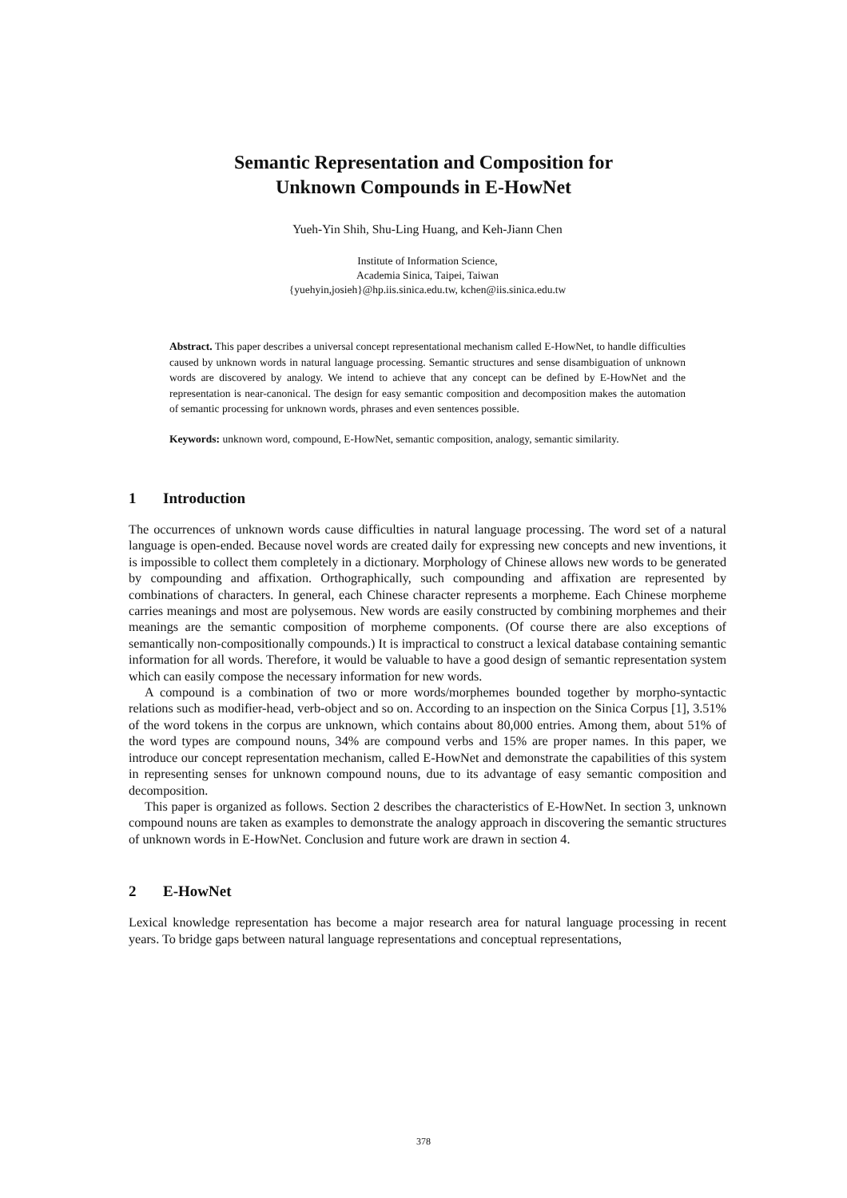Semantic Representation and Composition for
Unknown Compounds in E-HowNet
Yueh-Yin Shih, Shu-Ling Huang, and Keh-Jiann Chen
Institute of Information Science,
Academia Sinica, Taipei, Taiwan
{yuehyin,josieh}@hp.iis.sinica.edu.tw, kchen@iis.sinica.edu.tw
Abstract. This paper describes a universal concept representational mechanism called E-HowNet, to handle difficulties caused by unknown words in natural language processing. Semantic structures and sense disambiguation of unknown words are discovered by analogy. We intend to achieve that any concept can be defined by E-HowNet and the representation is near-canonical. The design for easy semantic composition and decomposition makes the automation of semantic processing for unknown words, phrases and even sentences possible.
Keywords: unknown word, compound, E-HowNet, semantic composition, analogy, semantic similarity.
1 Introduction
The occurrences of unknown words cause difficulties in natural language processing. The word set of a natural language is open-ended. Because novel words are created daily for expressing new concepts and new inventions, it is impossible to collect them completely in a dictionary. Morphology of Chinese allows new words to be generated by compounding and affixation. Orthographically, such compounding and affixation are represented by combinations of characters. In general, each Chinese character represents a morpheme. Each Chinese morpheme carries meanings and most are polysemous. New words are easily constructed by combining morphemes and their meanings are the semantic composition of morpheme components. (Of course there are also exceptions of semantically non-compositionally compounds.) It is impractical to construct a lexical database containing semantic information for all words. Therefore, it would be valuable to have a good design of semantic representation system which can easily compose the necessary information for new words.
A compound is a combination of two or more words/morphemes bounded together by morpho-syntactic relations such as modifier-head, verb-object and so on. According to an inspection on the Sinica Corpus [1], 3.51% of the word tokens in the corpus are unknown, which contains about 80,000 entries. Among them, about 51% of the word types are compound nouns, 34% are compound verbs and 15% are proper names. In this paper, we introduce our concept representation mechanism, called E-HowNet and demonstrate the capabilities of this system in representing senses for unknown compound nouns, due to its advantage of easy semantic composition and decomposition.
This paper is organized as follows. Section 2 describes the characteristics of E-HowNet. In section 3, unknown compound nouns are taken as examples to demonstrate the analogy approach in discovering the semantic structures of unknown words in E-HowNet. Conclusion and future work are drawn in section 4.
2 E-HowNet
Lexical knowledge representation has become a major research area for natural language processing in recent years. To bridge gaps between natural language representations and conceptual representations,
378